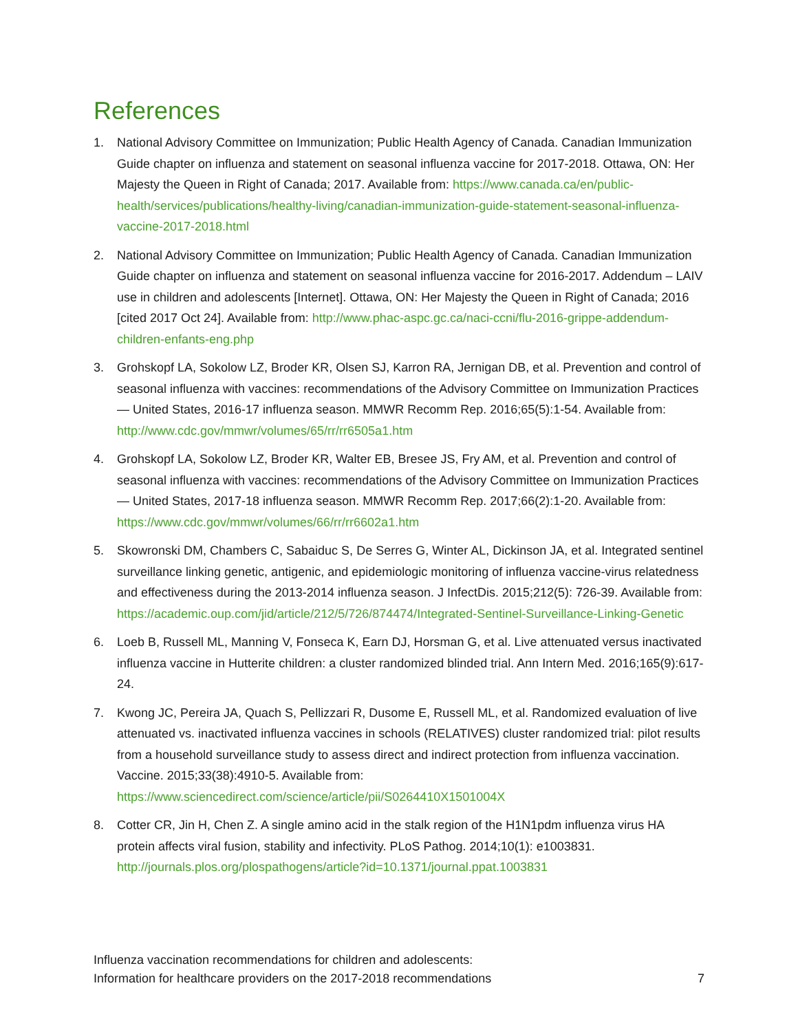References
1. National Advisory Committee on Immunization; Public Health Agency of Canada. Canadian Immunization Guide chapter on influenza and statement on seasonal influenza vaccine for 2017-2018. Ottawa, ON: Her Majesty the Queen in Right of Canada; 2017. Available from: https://www.canada.ca/en/public-health/services/publications/healthy-living/canadian-immunization-guide-statement-seasonal-influenza-vaccine-2017-2018.html
2. National Advisory Committee on Immunization; Public Health Agency of Canada. Canadian Immunization Guide chapter on influenza and statement on seasonal influenza vaccine for 2016-2017. Addendum – LAIV use in children and adolescents [Internet]. Ottawa, ON: Her Majesty the Queen in Right of Canada; 2016 [cited 2017 Oct 24]. Available from: http://www.phac-aspc.gc.ca/naci-ccni/flu-2016-grippe-addendum-children-enfants-eng.php
3. Grohskopf LA, Sokolow LZ, Broder KR, Olsen SJ, Karron RA, Jernigan DB, et al. Prevention and control of seasonal influenza with vaccines: recommendations of the Advisory Committee on Immunization Practices — United States, 2016-17 influenza season. MMWR Recomm Rep. 2016;65(5):1-54. Available from: http://www.cdc.gov/mmwr/volumes/65/rr/rr6505a1.htm
4. Grohskopf LA, Sokolow LZ, Broder KR, Walter EB, Bresee JS, Fry AM, et al. Prevention and control of seasonal influenza with vaccines: recommendations of the Advisory Committee on Immunization Practices — United States, 2017-18 influenza season. MMWR Recomm Rep. 2017;66(2):1-20. Available from: https://www.cdc.gov/mmwr/volumes/66/rr/rr6602a1.htm
5. Skowronski DM, Chambers C, Sabaiduc S, De Serres G, Winter AL, Dickinson JA, et al. Integrated sentinel surveillance linking genetic, antigenic, and epidemiologic monitoring of influenza vaccine-virus relatedness and effectiveness during the 2013-2014 influenza season. J InfectDis. 2015;212(5): 726-39. Available from: https://academic.oup.com/jid/article/212/5/726/874474/Integrated-Sentinel-Surveillance-Linking-Genetic
6. Loeb B, Russell ML, Manning V, Fonseca K, Earn DJ, Horsman G, et al. Live attenuated versus inactivated influenza vaccine in Hutterite children: a cluster randomized blinded trial. Ann Intern Med. 2016;165(9):617-24.
7. Kwong JC, Pereira JA, Quach S, Pellizzari R, Dusome E, Russell ML, et al. Randomized evaluation of live attenuated vs. inactivated influenza vaccines in schools (RELATIVES) cluster randomized trial: pilot results from a household surveillance study to assess direct and indirect protection from influenza vaccination. Vaccine. 2015;33(38):4910-5. Available from: https://www.sciencedirect.com/science/article/pii/S0264410X1501004X
8. Cotter CR, Jin H, Chen Z. A single amino acid in the stalk region of the H1N1pdm influenza virus HA protein affects viral fusion, stability and infectivity. PLoS Pathog. 2014;10(1): e1003831. http://journals.plos.org/plospathogens/article?id=10.1371/journal.ppat.1003831
Influenza vaccination recommendations for children and adolescents:
Information for healthcare providers on the 2017-2018 recommendations 7